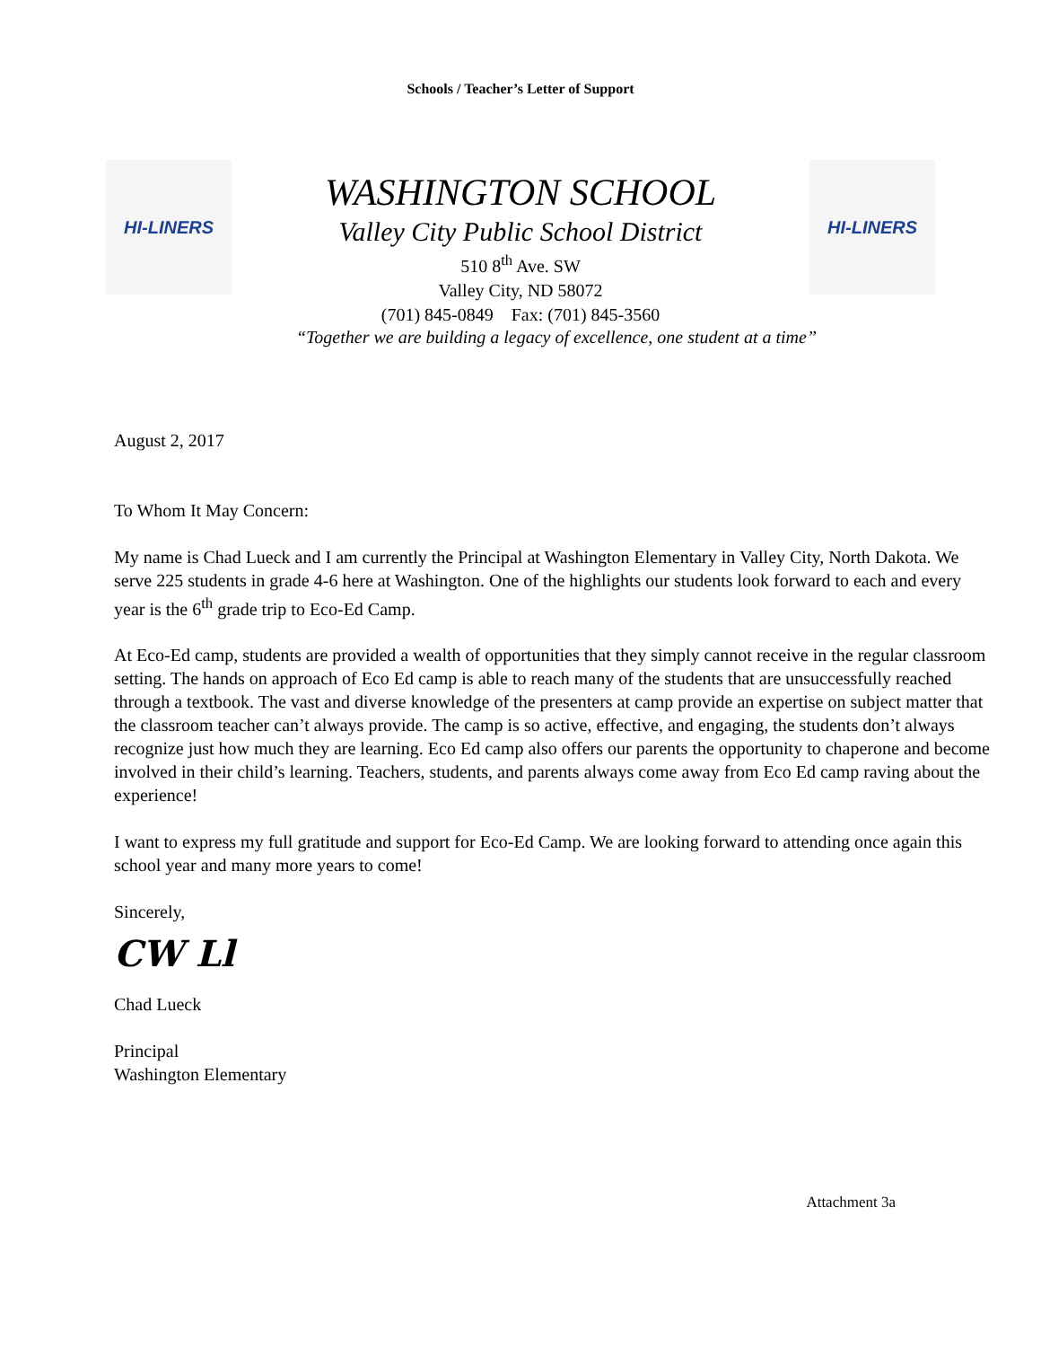Schools / Teacher’s Letter of Support
HI-LINERS
WASHINGTON SCHOOL
Valley City Public School District
510 8<sup>th</sup> Ave. SW
Valley City, ND 58072
(701) 845-0849 Fax: (701) 845-3560
HI-LINERS
“Together we are building a legacy of excellence, one student at a time”
August 2, 2017
To Whom It May Concern:
My name is Chad Lueck and I am currently the Principal at Washington Elementary in Valley City, North Dakota. We serve 225 students in grade 4-6 here at Washington. One of the highlights our students look forward to each and every year is the 6<sup>th</sup> grade trip to Eco-Ed Camp.
At Eco-Ed camp, students are provided a wealth of opportunities that they simply cannot receive in the regular classroom setting. The hands on approach of Eco Ed camp is able to reach many of the students that are unsuccessfully reached through a textbook. The vast and diverse knowledge of the presenters at camp provide an expertise on subject matter that the classroom teacher can’t always provide. The camp is so active, effective, and engaging, the students don’t always recognize just how much they are learning. Eco Ed camp also offers our parents the opportunity to chaperone and become involved in their child’s learning. Teachers, students, and parents always come away from Eco Ed camp raving about the experience!
I want to express my full gratitude and support for Eco-Ed Camp. We are looking forward to attending once again this school year and many more years to come!
Sincerely,
CW Ll
Chad Lueck
Principal
Washington Elementary
Attachment 3a